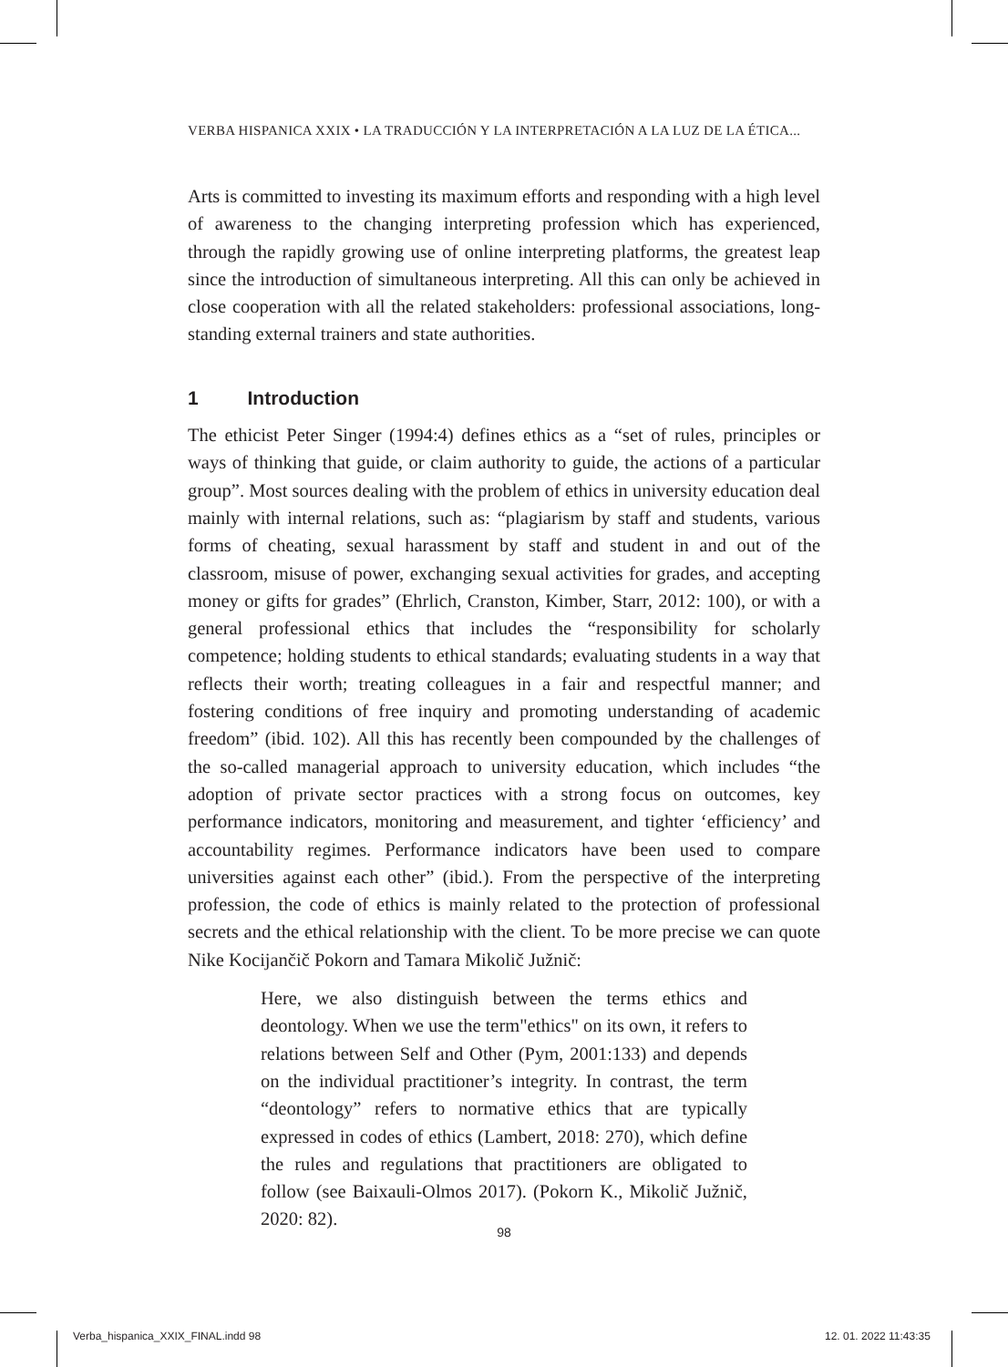VERBA HISPANICA XXIX • LA TRADUCCIÓN Y LA INTERPRETACIÓN A LA LUZ DE LA ÉTICA...
Arts is committed to investing its maximum efforts and responding with a high level of awareness to the changing interpreting profession which has experienced, through the rapidly growing use of online interpreting platforms, the greatest leap since the introduction of simultaneous interpreting. All this can only be achieved in close cooperation with all the related stakeholders: professional associations, long-standing external trainers and state authorities.
1 Introduction
The ethicist Peter Singer (1994:4) defines ethics as a “set of rules, principles or ways of thinking that guide, or claim authority to guide, the actions of a particular group”. Most sources dealing with the problem of ethics in university education deal mainly with internal relations, such as: “plagiarism by staff and students, various forms of cheating, sexual harassment by staff and student in and out of the classroom, misuse of power, exchanging sexual activities for grades, and accepting money or gifts for grades” (Ehrlich, Cranston, Kimber, Starr, 2012: 100), or with a general professional ethics that includes the “responsibility for scholarly competence; holding students to ethical standards; evaluating students in a way that reflects their worth; treating colleagues in a fair and respectful manner; and fostering conditions of free inquiry and promoting understanding of academic freedom” (ibid. 102). All this has recently been compounded by the challenges of the so-called managerial approach to university education, which includes “the adoption of private sector practices with a strong focus on outcomes, key performance indicators, monitoring and measurement, and tighter ‘efficiency’ and accountability regimes. Performance indicators have been used to compare universities against each other” (ibid.). From the perspective of the interpreting profession, the code of ethics is mainly related to the protection of professional secrets and the ethical relationship with the client. To be more precise we can quote Nike Kocijančič Pokorn and Tamara Mikolič Južnič:
Here, we also distinguish between the terms ethics and deontology. When we use the term"ethics" on its own, it refers to relations between Self and Other (Pym, 2001:133) and depends on the individual practitioner’s integrity. In contrast, the term “deontology” refers to normative ethics that are typically expressed in codes of ethics (Lambert, 2018: 270), which define the rules and regulations that practitioners are obligated to follow (see Baixauli-Olmos 2017). (Pokorn K., Mikolič Južnič, 2020: 82).
98
Verba_hispanica_XXIX_FINAL.indd 98
12. 01. 2022 11:43:35